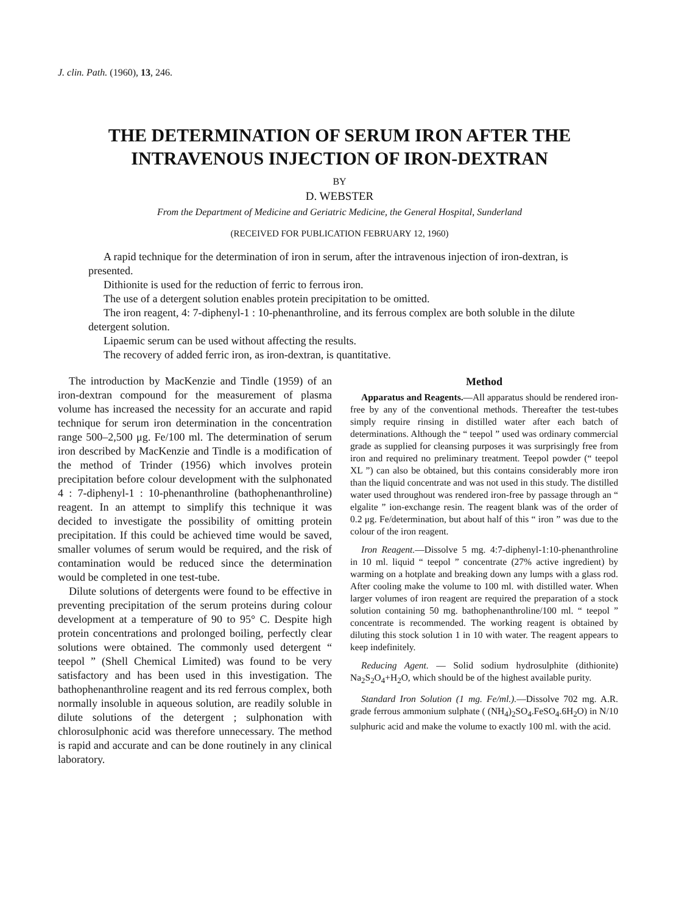J. clin. Path. (1960), 13, 246.
THE DETERMINATION OF SERUM IRON AFTER THE
INTRAVENOUS INJECTION OF IRON-DEXTRAN
BY
D. WEBSTER
From the Department of Medicine and Geriatric Medicine, the General Hospital, Sunderland
(RECEIVED FOR PUBLICATION FEBRUARY 12, 1960)
A rapid technique for the determination of iron in serum, after the intravenous injection of iron-dextran, is presented.
Dithionite is used for the reduction of ferric to ferrous iron.
The use of a detergent solution enables protein precipitation to be omitted.
The iron reagent, 4: 7-diphenyl-1 : 10-phenanthroline, and its ferrous complex are both soluble in the dilute detergent solution.
Lipaemic serum can be used without affecting the results.
The recovery of added ferric iron, as iron-dextran, is quantitative.
The introduction by MacKenzie and Tindle (1959) of an iron-dextran compound for the measurement of plasma volume has increased the necessity for an accurate and rapid technique for serum iron determination in the concentration range 500–2,500 μg. Fe/100 ml. The determination of serum iron described by MacKenzie and Tindle is a modification of the method of Trinder (1956) which involves protein precipitation before colour development with the sulphonated 4 : 7-diphenyl-1 : 10-phenanthroline (bathophenanthroline) reagent. In an attempt to simplify this technique it was decided to investigate the possibility of omitting protein precipitation. If this could be achieved time would be saved, smaller volumes of serum would be required, and the risk of contamination would be reduced since the determination would be completed in one test-tube.
Dilute solutions of detergents were found to be effective in preventing precipitation of the serum proteins during colour development at a temperature of 90 to 95° C. Despite high protein concentrations and prolonged boiling, perfectly clear solutions were obtained. The commonly used detergent “ teepol ” (Shell Chemical Limited) was found to be very satisfactory and has been used in this investigation. The bathophenanthroline reagent and its red ferrous complex, both normally insoluble in aqueous solution, are readily soluble in dilute solutions of the detergent ; sulphonation with chlorosulphonic acid was therefore unnecessary. The method is rapid and accurate and can be done routinely in any clinical laboratory.
Method
Apparatus and Reagents.—All apparatus should be rendered iron-free by any of the conventional methods. Thereafter the test-tubes simply require rinsing in distilled water after each batch of determinations. Although the “ teepol ” used was ordinary commercial grade as supplied for cleansing purposes it was surprisingly free from iron and required no preliminary treatment. Teepol powder (“ teepol XL ”) can also be obtained, but this contains considerably more iron than the liquid concentrate and was not used in this study. The distilled water used throughout was rendered iron-free by passage through an “ elgalite ” ion-exchange resin. The reagent blank was of the order of 0.2 μg. Fe/determination, but about half of this “ iron ” was due to the colour of the iron reagent.
Iron Reagent.—Dissolve 5 mg. 4:7-diphenyl-1:10-phenanthroline in 10 ml. liquid “ teepol ” concentrate (27% active ingredient) by warming on a hotplate and breaking down any lumps with a glass rod. After cooling make the volume to 100 ml. with distilled water. When larger volumes of iron reagent are required the preparation of a stock solution containing 50 mg. bathophenanthroline/100 ml. “ teepol ” concentrate is recommended. The working reagent is obtained by diluting this stock solution 1 in 10 with water. The reagent appears to keep indefinitely.
Reducing Agent. — Solid sodium hydrosulphite (dithionite) Na<sub>2</sub>S<sub>2</sub>O<sub>4</sub>+H<sub>2</sub>O, which should be of the highest available purity.
Standard Iron Solution (1 mg. Fe/ml.).—Dissolve 702 mg. A.R. grade ferrous ammonium sulphate ( (NH<sub>4</sub>)<sub>2</sub>SO<sub>4</sub>.FeSO<sub>4</sub>.6H<sub>2</sub>O) in N/10 sulphuric acid and make the volume to exactly 100 ml. with the acid.